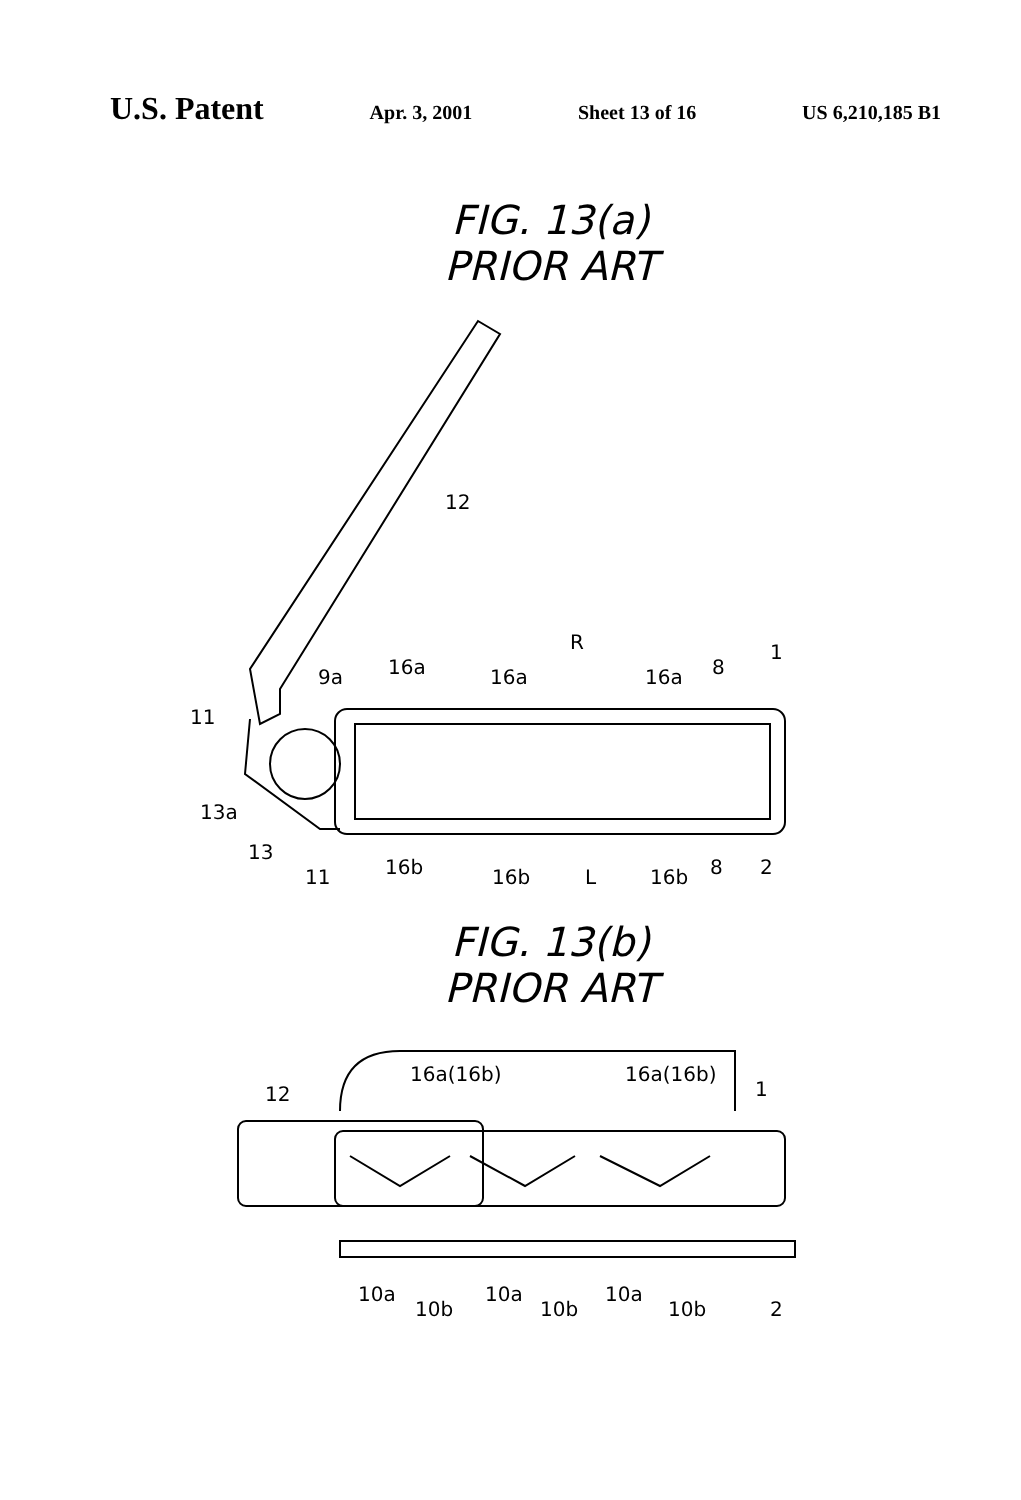U.S. Patent
Apr. 3, 2001 Sheet 13 of 16 US 6,210,185 B1
FIG. 13(a)
PRIOR ART
12
R
1
9a
16a
16a
16a
8
11
13a
13
11
16b
16b
L
16b
8
2
FIG. 13(b)
PRIOR ART
16a(16b)
16a(16b)
12
1
10a
10b
10a
10b
10a
10b
2